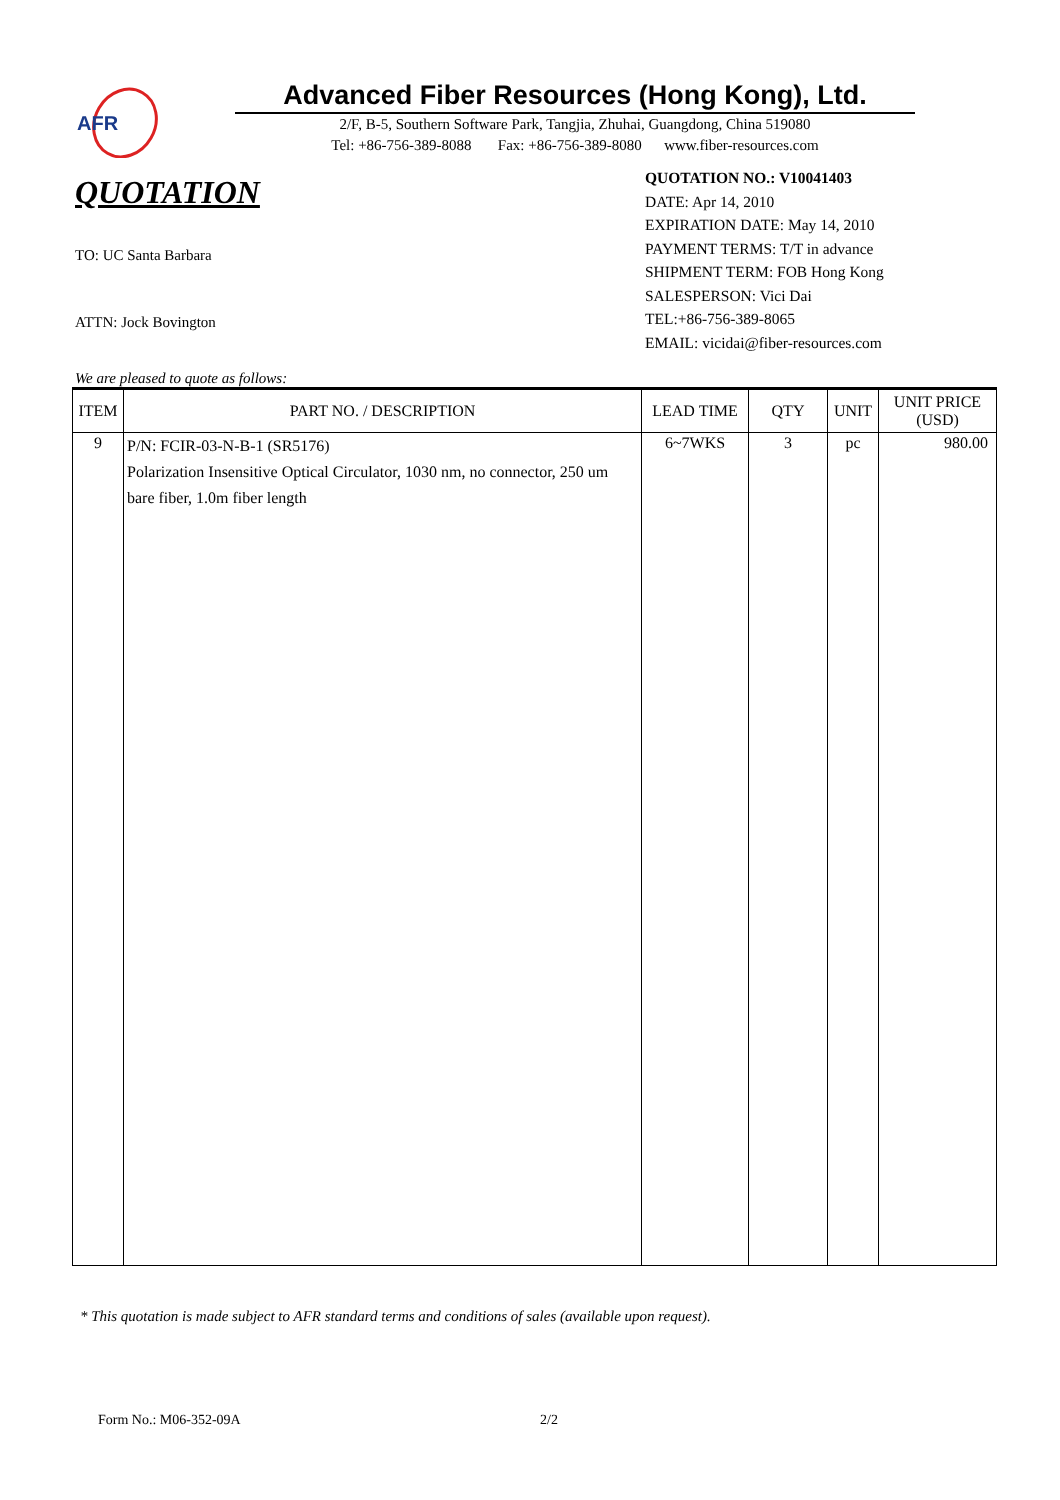AFR
Advanced Fiber Resources (Hong Kong), Ltd.
2/F, B-5, Southern Software Park, Tangjia, Zhuhai, Guangdong, China 519080
Tel: +86-756-389-8088 Fax: +86-756-389-8080 www.fiber-resources.com
QUOTATION
TO: UC Santa Barbara
ATTN: Jock Bovington
QUOTATION NO.: V10041403
DATE: Apr 14, 2010
EXPIRATION DATE: May 14, 2010
PAYMENT TERMS: T/T in advance
SHIPMENT TERM: FOB Hong Kong
SALESPERSON: Vici Dai
TEL:+86-756-389-8065
EMAIL: vicidai@fiber-resources.com
We are pleased to quote as follows:
| ITEM | PART NO. / DESCRIPTION | LEAD TIME | QTY | UNIT | UNIT PRICE (USD) |
| --- | --- | --- | --- | --- | --- |
| 9 | P/N: FCIR-03-N-B-1 (SR5176) Polarization Insensitive Optical Circulator, 1030 nm, no connector, 250 um bare fiber, 1.0m fiber length | 6~7WKS | 3 | pc | 980.00 |
* This quotation is made subject to AFR standard terms and conditions of sales (available upon request).
Form No.: M06-352-09A 2/2